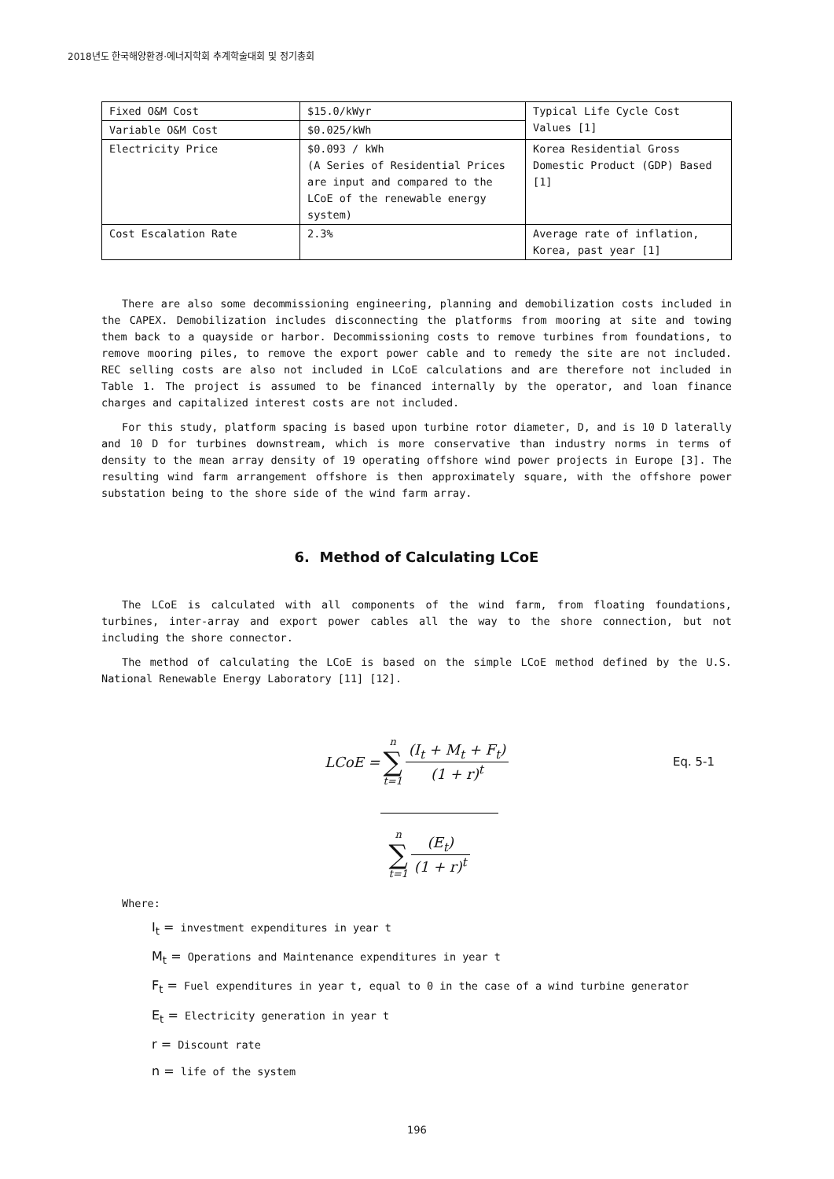2018년도 한국해양환경·에너지학회 추계학술대회 및 정기총회
| Fixed O&M Cost | $15.0/kWyr | Typical Life Cycle Cost Values [1] |
| Variable O&M Cost | $0.025/kWh | |
| Electricity Price | $0.093 / kWh (A Series of Residential Prices are input and compared to the LCoE of the renewable energy system) | Korea Residential Gross Domestic Product (GDP) Based [1] |
| Cost Escalation Rate | 2.3% | Average rate of inflation, Korea, past year [1] |
There are also some decommissioning engineering, planning and demobilization costs included in the CAPEX. Demobilization includes disconnecting the platforms from mooring at site and towing them back to a quayside or harbor. Decommissioning costs to remove turbines from foundations, to remove mooring piles, to remove the export power cable and to remedy the site are not included. REC selling costs are also not included in LCoE calculations and are therefore not included in Table 1. The project is assumed to be financed internally by the operator, and loan finance charges and capitalized interest costs are not included.
For this study, platform spacing is based upon turbine rotor diameter, D, and is 10 D laterally and 10 D for turbines downstream, which is more conservative than industry norms in terms of density to the mean array density of 19 operating offshore wind power projects in Europe [3]. The resulting wind farm arrangement offshore is then approximately square, with the offshore power substation being to the shore side of the wind farm array.
6. Method of Calculating LCoE
The LCoE is calculated with all components of the wind farm, from floating foundations, turbines, inter-array and export power cables all the way to the shore connection, but not including the shore connector.
The method of calculating the LCoE is based on the simple LCoE method defined by the U.S. National Renewable Energy Laboratory [11] [12].
LCoE = n ∑ t=1 (I<sub>t</sub> + M<sub>t</sub> + F<sub>t</sub>) (1 + r)<sup>t</sup> Eq. 5-1
n ∑ t=1 (E<sub>t</sub>) (1 + r)<sup>t</sup>
Where:
I<sub>t</sub> = investment expenditures in year t
M<sub>t</sub> = Operations and Maintenance expenditures in year t
F<sub>t</sub> = Fuel expenditures in year t, equal to 0 in the case of a wind turbine generator
E<sub>t</sub> = Electricity generation in year t
r = Discount rate
n = life of the system
196